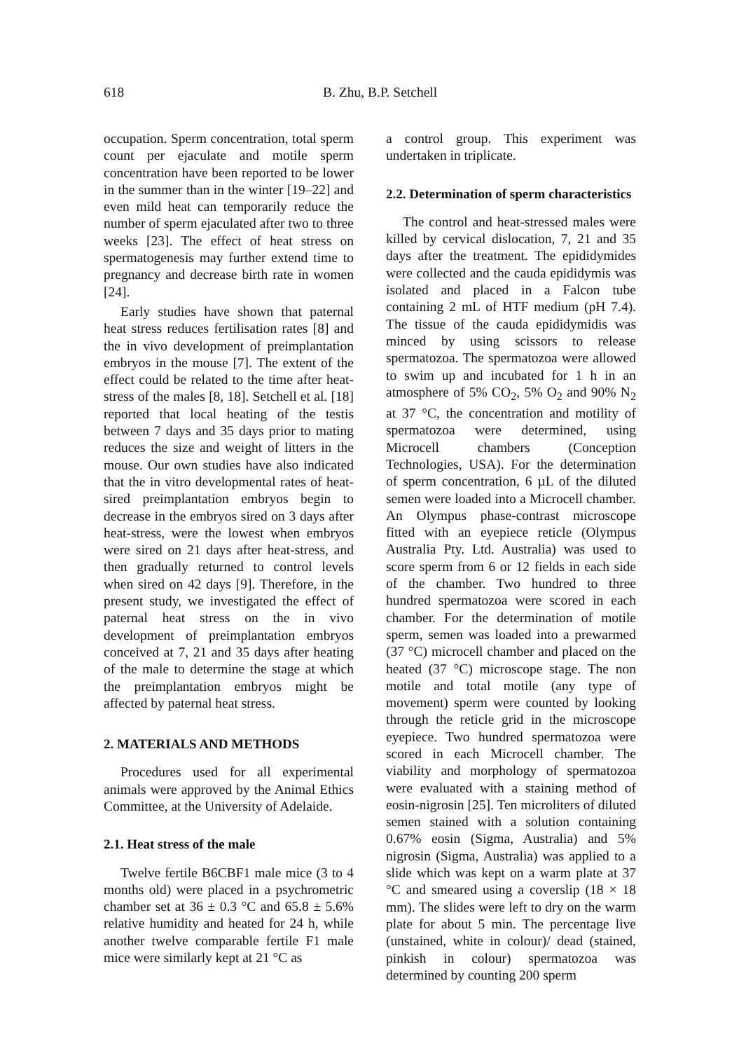618
B. Zhu, B.P. Setchell
occupation. Sperm concentration, total sperm count per ejaculate and motile sperm concentration have been reported to be lower in the summer than in the winter [19–22] and even mild heat can temporarily reduce the number of sperm ejaculated after two to three weeks [23]. The effect of heat stress on spermatogenesis may further extend time to pregnancy and decrease birth rate in women [24].
Early studies have shown that paternal heat stress reduces fertilisation rates [8] and the in vivo development of preimplantation embryos in the mouse [7]. The extent of the effect could be related to the time after heat-stress of the males [8, 18]. Setchell et al. [18] reported that local heating of the testis between 7 days and 35 days prior to mating reduces the size and weight of litters in the mouse. Our own studies have also indicated that the in vitro developmental rates of heat-sired preimplantation embryos begin to decrease in the embryos sired on 3 days after heat-stress, were the lowest when embryos were sired on 21 days after heat-stress, and then gradually returned to control levels when sired on 42 days [9]. Therefore, in the present study, we investigated the effect of paternal heat stress on the in vivo development of preimplantation embryos conceived at 7, 21 and 35 days after heating of the male to determine the stage at which the preimplantation embryos might be affected by paternal heat stress.
2. MATERIALS AND METHODS
Procedures used for all experimental animals were approved by the Animal Ethics Committee, at the University of Adelaide.
2.1. Heat stress of the male
Twelve fertile B6CBF1 male mice (3 to 4 months old) were placed in a psychrometric chamber set at 36 ± 0.3 °C and 65.8 ± 5.6% relative humidity and heated for 24 h, while another twelve comparable fertile F1 male mice were similarly kept at 21 °C as
a control group. This experiment was undertaken in triplicate.
2.2. Determination of sperm characteristics
The control and heat-stressed males were killed by cervical dislocation, 7, 21 and 35 days after the treatment. The epididymides were collected and the cauda epididymis was isolated and placed in a Falcon tube containing 2 mL of HTF medium (pH 7.4). The tissue of the cauda epididymidis was minced by using scissors to release spermatozoa. The spermatozoa were allowed to swim up and incubated for 1 h in an atmosphere of 5% CO<sub>2</sub>, 5% O<sub>2</sub> and 90% N<sub>2</sub> at 37 °C, the concentration and motility of spermatozoa were determined, using Microcell chambers (Conception Technologies, USA). For the determination of sperm concentration, 6 µL of the diluted semen were loaded into a Microcell chamber. An Olympus phase-contrast microscope fitted with an eyepiece reticle (Olympus Australia Pty. Ltd. Australia) was used to score sperm from 6 or 12 fields in each side of the chamber. Two hundred to three hundred spermatozoa were scored in each chamber. For the determination of motile sperm, semen was loaded into a prewarmed (37 °C) microcell chamber and placed on the heated (37 °C) microscope stage. The non motile and total motile (any type of movement) sperm were counted by looking through the reticle grid in the microscope eyepiece. Two hundred spermatozoa were scored in each Microcell chamber. The viability and morphology of spermatozoa were evaluated with a staining method of eosin-nigrosin [25]. Ten microliters of diluted semen stained with a solution containing 0.67% eosin (Sigma, Australia) and 5% nigrosin (Sigma, Australia) was applied to a slide which was kept on a warm plate at 37 °C and smeared using a coverslip (18 × 18 mm). The slides were left to dry on the warm plate for about 5 min. The percentage live (unstained, white in colour)/ dead (stained, pinkish in colour) spermatozoa was determined by counting 200 sperm